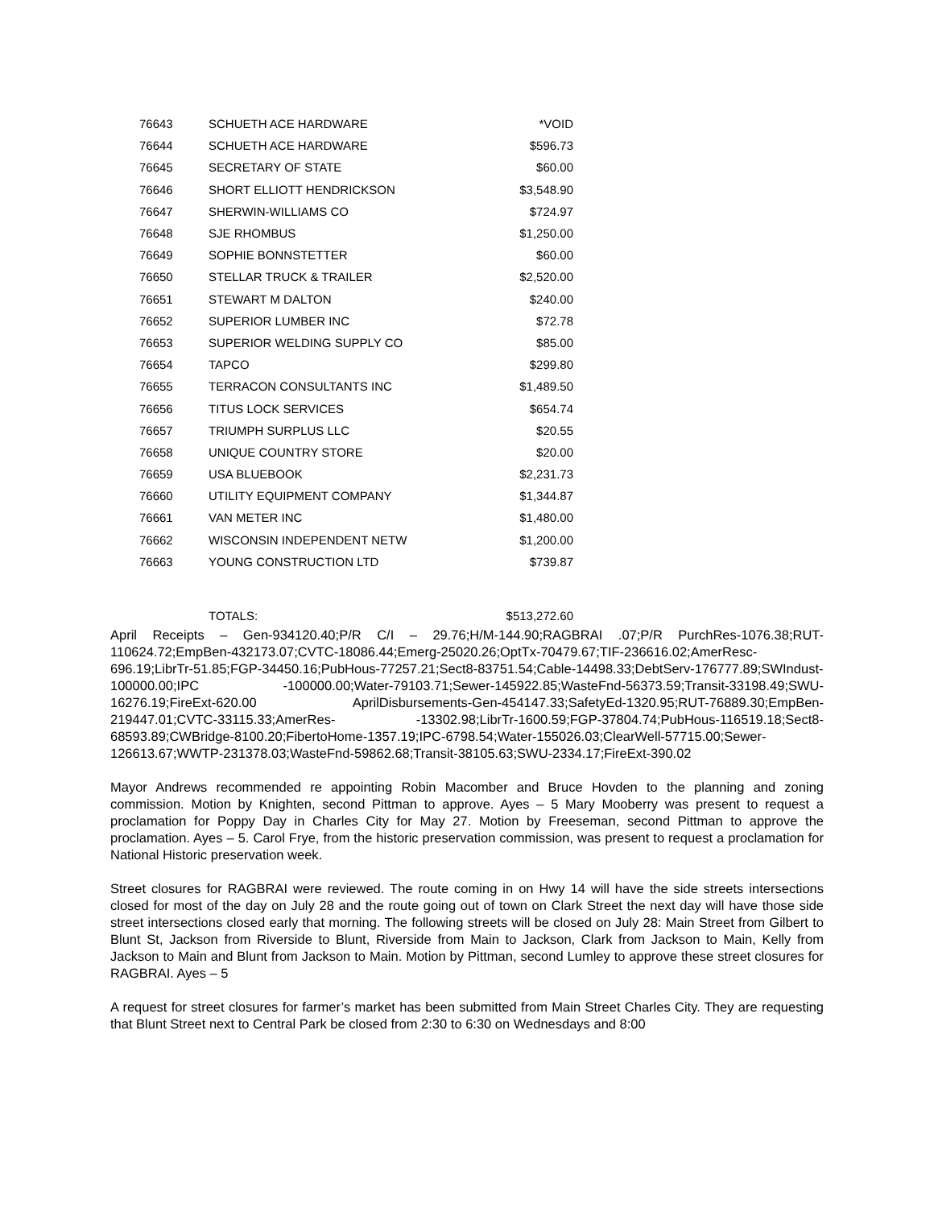| 76643 | SCHUETH ACE HARDWARE | *VOID |
| 76644 | SCHUETH ACE HARDWARE | $596.73 |
| 76645 | SECRETARY OF STATE | $60.00 |
| 76646 | SHORT ELLIOTT HENDRICKSON | $3,548.90 |
| 76647 | SHERWIN-WILLIAMS CO | $724.97 |
| 76648 | SJE RHOMBUS | $1,250.00 |
| 76649 | SOPHIE BONNSTETTER | $60.00 |
| 76650 | STELLAR TRUCK & TRAILER | $2,520.00 |
| 76651 | STEWART M DALTON | $240.00 |
| 76652 | SUPERIOR LUMBER INC | $72.78 |
| 76653 | SUPERIOR WELDING SUPPLY CO | $85.00 |
| 76654 | TAPCO | $299.80 |
| 76655 | TERRACON CONSULTANTS INC | $1,489.50 |
| 76656 | TITUS LOCK SERVICES | $654.74 |
| 76657 | TRIUMPH SURPLUS LLC | $20.55 |
| 76658 | UNIQUE COUNTRY STORE | $20.00 |
| 76659 | USA BLUEBOOK | $2,231.73 |
| 76660 | UTILITY EQUIPMENT COMPANY | $1,344.87 |
| 76661 | VAN METER INC | $1,480.00 |
| 76662 | WISCONSIN INDEPENDENT NETW | $1,200.00 |
| 76663 | YOUNG CONSTRUCTION LTD | $739.87 |
| | TOTALS: | $513,272.60 |
April Receipts – Gen-934120.40;P/R C/I – 29.76;H/M-144.90;RAGBRAI .07;P/R PurchRes-1076.38;RUT-110624.72;EmpBen-432173.07;CVTC-18086.44;Emerg-25020.26;OptTx-70479.67;TIF-236616.02;AmerResc-696.19;LibrTr-51.85;FGP-34450.16;PubHous-77257.21;Sect8-83751.54;Cable-14498.33;DebtServ-176777.89;SWIndust-100000.00;IPC -100000.00;Water-79103.71;Sewer-145922.85;WasteFnd-56373.59;Transit-33198.49;SWU-16276.19;FireExt-620.00 AprilDisbursements-Gen-454147.33;SafetyEd-1320.95;RUT-76889.30;EmpBen-219447.01;CVTC-33115.33;AmerRes- -13302.98;LibrTr-1600.59;FGP-37804.74;PubHous-116519.18;Sect8-68593.89;CWBridge-8100.20;FibertoHome-1357.19;IPC-6798.54;Water-155026.03;ClearWell-57715.00;Sewer-126613.67;WWTP-231378.03;WasteFnd-59862.68;Transit-38105.63;SWU-2334.17;FireExt-390.02
Mayor Andrews recommended re appointing Robin Macomber and Bruce Hovden to the planning and zoning commission. Motion by Knighten, second Pittman to approve. Ayes – 5 Mary Mooberry was present to request a proclamation for Poppy Day in Charles City for May 27. Motion by Freeseman, second Pittman to approve the proclamation. Ayes – 5. Carol Frye, from the historic preservation commission, was present to request a proclamation for National Historic preservation week.
Street closures for RAGBRAI were reviewed. The route coming in on Hwy 14 will have the side streets intersections closed for most of the day on July 28 and the route going out of town on Clark Street the next day will have those side street intersections closed early that morning. The following streets will be closed on July 28: Main Street from Gilbert to Blunt St, Jackson from Riverside to Blunt, Riverside from Main to Jackson, Clark from Jackson to Main, Kelly from Jackson to Main and Blunt from Jackson to Main. Motion by Pittman, second Lumley to approve these street closures for RAGBRAI. Ayes – 5
A request for street closures for farmer’s market has been submitted from Main Street Charles City. They are requesting that Blunt Street next to Central Park be closed from 2:30 to 6:30 on Wednesdays and 8:00